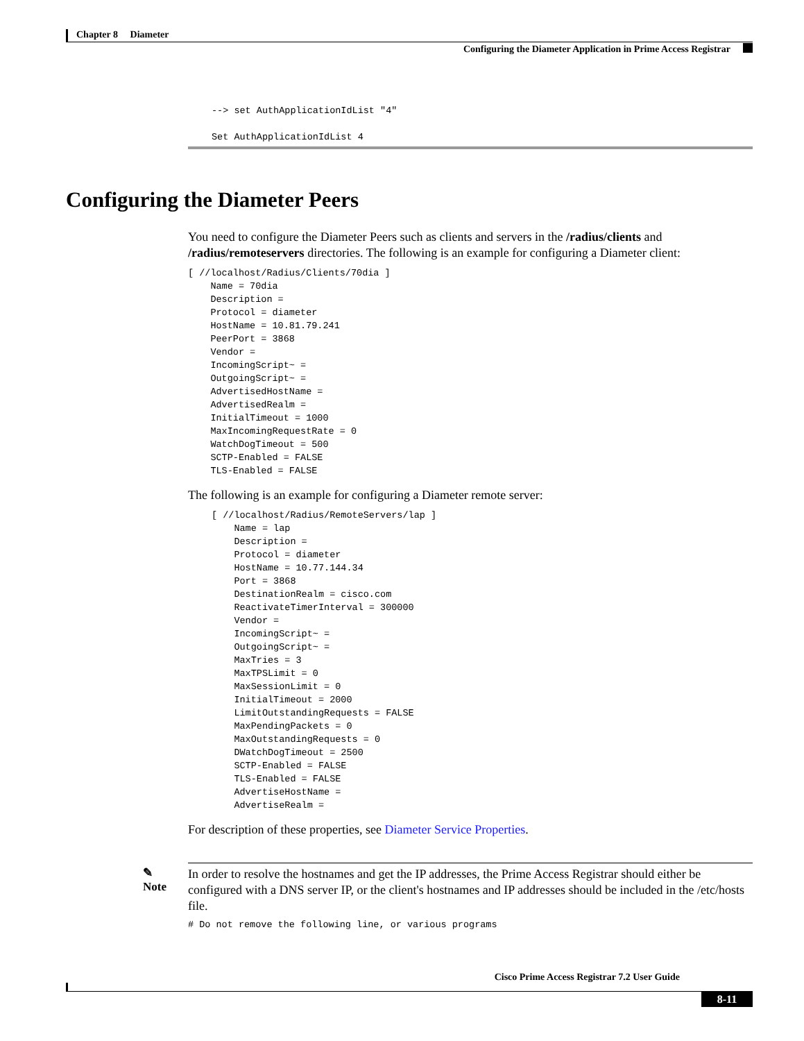Chapter 8 Diameter
Configuring the Diameter Application in Prime Access Registrar
--> set AuthApplicationIdList "4"

Set AuthApplicationIdList 4
Configuring the Diameter Peers
You need to configure the Diameter Peers such as clients and servers in the /radius/clients and /radius/remoteservers directories. The following is an example for configuring a Diameter client:
[ //localhost/Radius/Clients/70dia ]
    Name = 70dia
    Description =
    Protocol = diameter
    HostName = 10.81.79.241
    PeerPort = 3868
    Vendor =
    IncomingScript~ =
    OutgoingScript~ =
    AdvertisedHostName =
    AdvertisedRealm =
    InitialTimeout = 1000
    MaxIncomingRequestRate = 0
    WatchDogTimeout = 500
    SCTP-Enabled = FALSE
    TLS-Enabled = FALSE
The following is an example for configuring a Diameter remote server:
[ //localhost/Radius/RemoteServers/lap ]
    Name = lap
    Description =
    Protocol = diameter
    HostName = 10.77.144.34
    Port = 3868
    DestinationRealm = cisco.com
    ReactivateTimerInterval = 300000
    Vendor =
    IncomingScript~ =
    OutgoingScript~ =
    MaxTries = 3
    MaxTPSLimit = 0
    MaxSessionLimit = 0
    InitialTimeout = 2000
    LimitOutstandingRequests = FALSE
    MaxPendingPackets = 0
    MaxOutstandingRequests = 0
    DWatchDogTimeout = 2500
    SCTP-Enabled = FALSE
    TLS-Enabled = FALSE
    AdvertiseHostName =
    AdvertiseRealm =
For description of these properties, see Diameter Service Properties.
✎
Note
In order to resolve the hostnames and get the IP addresses, the Prime Access Registrar should either be configured with a DNS server IP, or the client's hostnames and IP addresses should be included in the /etc/hosts file.
# Do not remove the following line, or various programs
Cisco Prime Access Registrar 7.2 User Guide
8-11